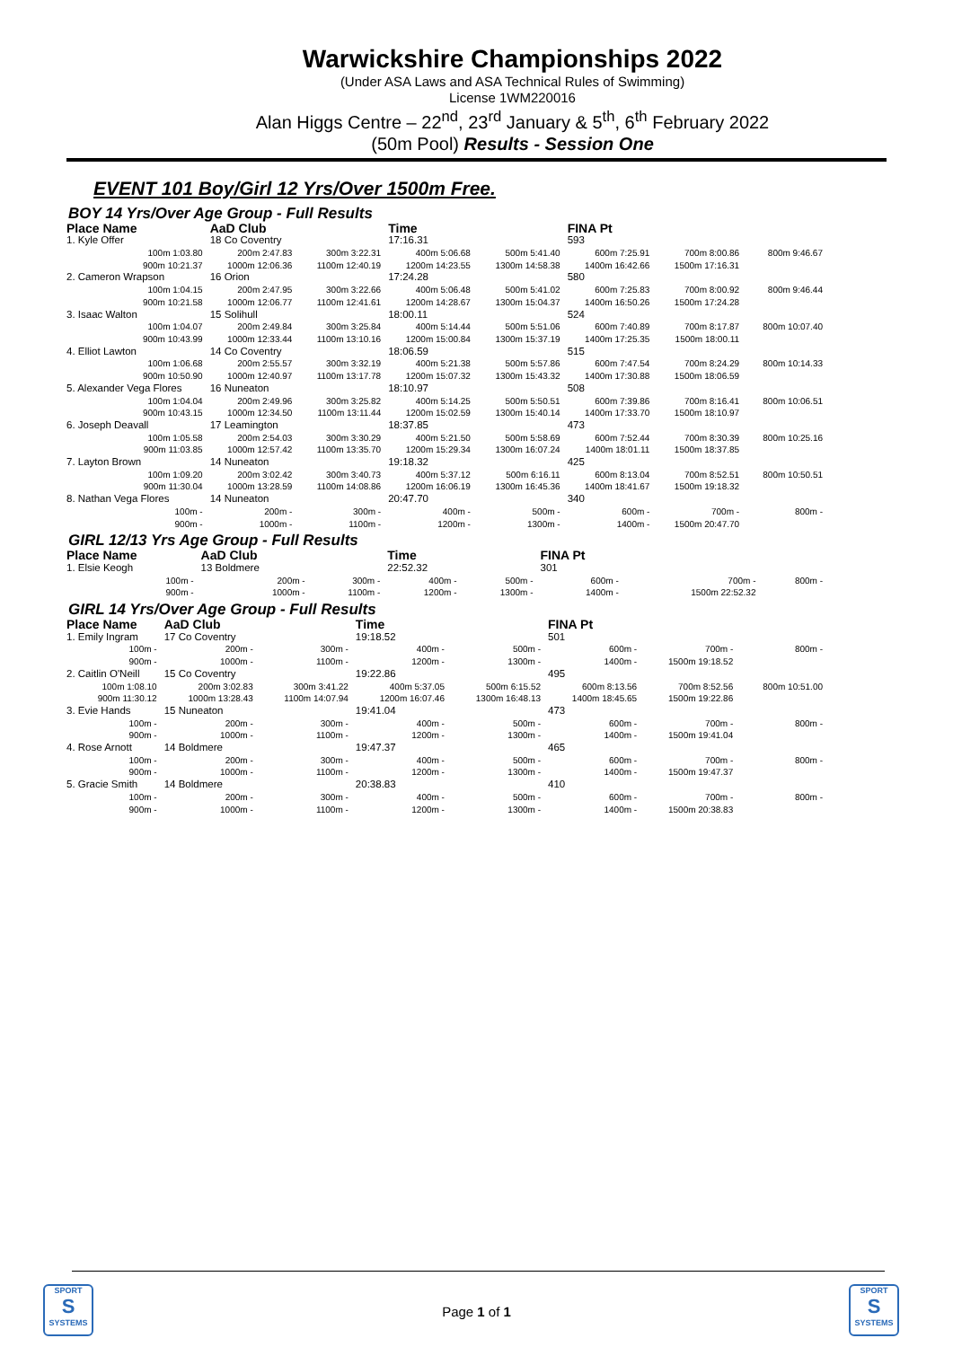Warwickshire Championships 2022
(Under ASA Laws and ASA Technical Rules of Swimming)
License 1WM220016
Alan Higgs Centre – 22<sup>nd</sup>, 23<sup>rd</sup> January & 5<sup>th</sup>, 6<sup>th</sup> February 2022
(50m Pool) Results - Session One
EVENT 101 Boy/Girl 12 Yrs/Over 1500m Free.
BOY 14 Yrs/Over Age Group - Full Results
| Place Name | AaD Club | | Time | | FINA Pt | | |
| --- | --- | --- | --- | --- | --- | --- | --- |
| 1. Kyle Offer | 18 Co Coventry | | 17:16.31 | | 593 | | |
| 100m 1:03.80 | 200m 2:47.83 | 300m 3:22.31 | 400m 5:06.68 | 500m 5:41.40 | 600m 7:25.91 | 700m 8:00.86 | 800m 9:46.67 |
| 900m 10:21.37 | 1000m 12:06.36 | 1100m 12:40.19 | 1200m 14:23.55 | 1300m 14:58.38 | 1400m 16:42.66 | 1500m 17:16.31 | |
| 2. Cameron Wrapson | 16 Orion | | 17:24.28 | | 580 | | |
| 100m 1:04.15 | 200m 2:47.95 | 300m 3:22.66 | 400m 5:06.48 | 500m 5:41.02 | 600m 7:25.83 | 700m 8:00.92 | 800m 9:46.44 |
| 900m 10:21.58 | 1000m 12:06.77 | 1100m 12:41.61 | 1200m 14:28.67 | 1300m 15:04.37 | 1400m 16:50.26 | 1500m 17:24.28 | |
| 3. Isaac Walton | 15 Solihull | | 18:00.11 | | 524 | | |
| 100m 1:04.07 | 200m 2:49.84 | 300m 3:25.84 | 400m 5:14.44 | 500m 5:51.06 | 600m 7:40.89 | 700m 8:17.87 | 800m 10:07.40 |
| 900m 10:43.99 | 1000m 12:33.44 | 1100m 13:10.16 | 1200m 15:00.84 | 1300m 15:37.19 | 1400m 17:25.35 | 1500m 18:00.11 | |
| 4. Elliot Lawton | 14 Co Coventry | | 18:06.59 | | 515 | | |
| 100m 1:06.68 | 200m 2:55.57 | 300m 3:32.19 | 400m 5:21.38 | 500m 5:57.86 | 600m 7:47.54 | 700m 8:24.29 | 800m 10:14.33 |
| 900m 10:50.90 | 1000m 12:40.97 | 1100m 13:17.78 | 1200m 15:07.32 | 1300m 15:43.32 | 1400m 17:30.88 | 1500m 18:06.59 | |
| 5. Alexander Vega Flores | 16 Nuneaton | | 18:10.97 | | 508 | | |
| 100m 1:04.04 | 200m 2:49.96 | 300m 3:25.82 | 400m 5:14.25 | 500m 5:50.51 | 600m 7:39.86 | 700m 8:16.41 | 800m 10:06.51 |
| 900m 10:43.15 | 1000m 12:34.50 | 1100m 13:11.44 | 1200m 15:02.59 | 1300m 15:40.14 | 1400m 17:33.70 | 1500m 18:10.97 | |
| 6. Joseph Deavall | 17 Leamington | | 18:37.85 | | 473 | | |
| 100m 1:05.58 | 200m 2:54.03 | 300m 3:30.29 | 400m 5:21.50 | 500m 5:58.69 | 600m 7:52.44 | 700m 8:30.39 | 800m 10:25.16 |
| 900m 11:03.85 | 1000m 12:57.42 | 1100m 13:35.70 | 1200m 15:29.34 | 1300m 16:07.24 | 1400m 18:01.11 | 1500m 18:37.85 | |
| 7. Layton Brown | 14 Nuneaton | | 19:18.32 | | 425 | | |
| 100m 1:09.20 | 200m 3:02.42 | 300m 3:40.73 | 400m 5:37.12 | 500m 6:16.11 | 600m 8:13.04 | 700m 8:52.51 | 800m 10:50.51 |
| 900m 11:30.04 | 1000m 13:28.59 | 1100m 14:08.86 | 1200m 16:06.19 | 1300m 16:45.36 | 1400m 18:41.67 | 1500m 19:18.32 | |
| 8. Nathan Vega Flores | 14 Nuneaton | | 20:47.70 | | 340 | | |
| 100m - | 200m - | 300m - | 400m - | 500m - | 600m - | 700m - | 800m - |
| 900m - | 1000m - | 1100m - | 1200m - | 1300m - | 1400m - | 1500m 20:47.70 | |
GIRL 12/13 Yrs Age Group - Full Results
| Place Name | AaD Club | | Time | | FINA Pt | | |
| --- | --- | --- | --- | --- | --- | --- | --- |
| 1. Elsie Keogh | 13 Boldmere | | 22:52.32 | | 301 | | |
| 100m - | 200m - | 300m - | 400m - | 500m - | 600m - | 700m - | 800m - |
| 900m - | 1000m - | 1100m - | 1200m - | 1300m - | 1400m - | 1500m 22:52.32 | |
GIRL 14 Yrs/Over Age Group - Full Results
| Place Name | AaD Club | | Time | | FINA Pt | | |
| --- | --- | --- | --- | --- | --- | --- | --- |
| 1. Emily Ingram | 17 Co Coventry | | 19:18.52 | | 501 | | |
| 100m - | 200m - | 300m - | 400m - | 500m - | 600m - | 700m - | 800m - |
| 900m - | 1000m - | 1100m - | 1200m - | 1300m - | 1400m - | 1500m 19:18.52 | |
| 2. Caitlin O'Neill | 15 Co Coventry | | 19:22.86 | | 495 | | |
| 100m 1:08.10 | 200m 3:02.83 | 300m 3:41.22 | 400m 5:37.05 | 500m 6:15.52 | 600m 8:13.56 | 700m 8:52.56 | 800m 10:51.00 |
| 900m 11:30.12 | 1000m 13:28.43 | 1100m 14:07.94 | 1200m 16:07.46 | 1300m 16:48.13 | 1400m 18:45.65 | 1500m 19:22.86 | |
| 3. Evie Hands | 15 Nuneaton | | 19:41.04 | | 473 | | |
| 100m - | 200m - | 300m - | 400m - | 500m - | 600m - | 700m - | 800m - |
| 900m - | 1000m - | 1100m - | 1200m - | 1300m - | 1400m - | 1500m 19:41.04 | |
| 4. Rose Arnott | 14 Boldmere | | 19:47.37 | | 465 | | |
| 100m - | 200m - | 300m - | 400m - | 500m - | 600m - | 700m - | 800m - |
| 900m - | 1000m - | 1100m - | 1200m - | 1300m - | 1400m - | 1500m 19:47.37 | |
| 5. Gracie Smith | 14 Boldmere | | 20:38.83 | | 410 | | |
| 100m - | 200m - | 300m - | 400m - | 500m - | 600m - | 700m - | 800m - |
| 900m - | 1000m - | 1100m - | 1200m - | 1300m - | 1400m - | 1500m 20:38.83 | |
SPORT
S
SYSTEMS
Page 1 of 1
SPORT
S
SYSTEMS